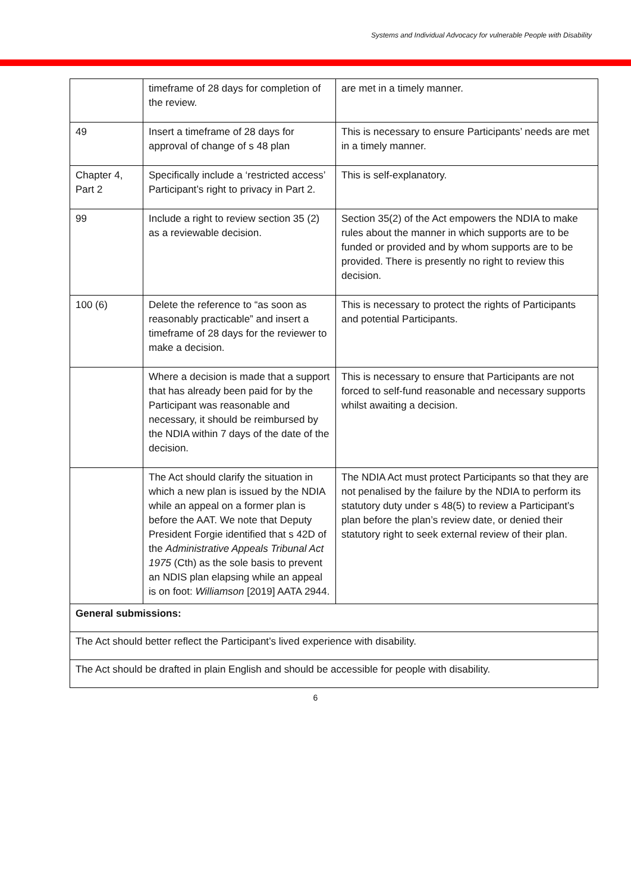Systems and Individual Advocacy for vulnerable People with Disability
| | timeframe of 28 days for completion of the review. | are met in a timely manner. |
| 49 | Insert a timeframe of 28 days for approval of change of s 48 plan | This is necessary to ensure Participants’ needs are met in a timely manner. |
| Chapter 4, Part 2 | Specifically include a ‘restricted access’ Participant’s right to privacy in Part 2. | This is self-explanatory. |
| 99 | Include a right to review section 35 (2) as a reviewable decision. | Section 35(2) of the Act empowers the NDIA to make rules about the manner in which supports are to be funded or provided and by whom supports are to be provided. There is presently no right to review this decision. |
| 100 (6) | Delete the reference to “as soon as reasonably practicable” and insert a timeframe of 28 days for the reviewer to make a decision. | This is necessary to protect the rights of Participants and potential Participants. |
| | Where a decision is made that a support that has already been paid for by the Participant was reasonable and necessary, it should be reimbursed by the NDIA within 7 days of the date of the decision. | This is necessary to ensure that Participants are not forced to self-fund reasonable and necessary supports whilst awaiting a decision. |
| | The Act should clarify the situation in which a new plan is issued by the NDIA while an appeal on a former plan is before the AAT. We note that Deputy President Forgie identified that s 42D of the Administrative Appeals Tribunal Act 1975 (Cth) as the sole basis to prevent an NDIS plan elapsing while an appeal is on foot: Williamson [2019] AATA 2944. | The NDIA Act must protect Participants so that they are not penalised by the failure by the NDIA to perform its statutory duty under s 48(5) to review a Participant’s plan before the plan’s review date, or denied their statutory right to seek external review of their plan. |
| General submissions: | | |
| The Act should better reflect the Participant’s lived experience with disability. | | |
| The Act should be drafted in plain English and should be accessible for people with disability. | | |
6